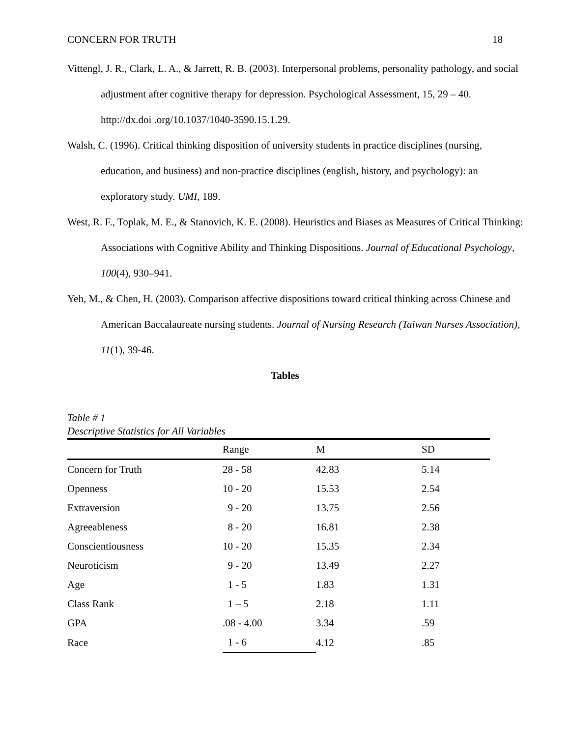CONCERN FOR TRUTH 18
Vittengl, J. R., Clark, L. A., & Jarrett, R. B. (2003). Interpersonal problems, personality pathology, and social adjustment after cognitive therapy for depression. Psychological Assessment, 15, 29 – 40. http://dx.doi .org/10.1037/1040-3590.15.1.29.
Walsh, C. (1996). Critical thinking disposition of university students in practice disciplines (nursing, education, and business) and non-practice disciplines (english, history, and psychology): an exploratory study. UMI, 189.
West, R. F., Toplak, M. E., & Stanovich, K. E. (2008). Heuristics and Biases as Measures of Critical Thinking: Associations with Cognitive Ability and Thinking Dispositions. Journal of Educational Psychology, 100(4), 930–941.
Yeh, M., & Chen, H. (2003). Comparison affective dispositions toward critical thinking across Chinese and American Baccalaureate nursing students. Journal of Nursing Research (Taiwan Nurses Association), 11(1), 39-46.
Tables
Table # 1
Descriptive Statistics for All Variables
| | Range | M | SD |
| --- | --- | --- | --- |
| Concern for Truth | 28 - 58 | 42.83 | 5.14 |
| Openness | 10 - 20 | 15.53 | 2.54 |
| Extraversion | 9 - 20 | 13.75 | 2.56 |
| Agreeableness | 8 - 20 | 16.81 | 2.38 |
| Conscientiousness | 10 - 20 | 15.35 | 2.34 |
| Neuroticism | 9 - 20 | 13.49 | 2.27 |
| Age | 1 - 5 | 1.83 | 1.31 |
| Class Rank | 1 – 5 | 2.18 | 1.11 |
| GPA | .08 - 4.00 | 3.34 | .59 |
| Race | 1 - 6 | 4.12 | .85 |